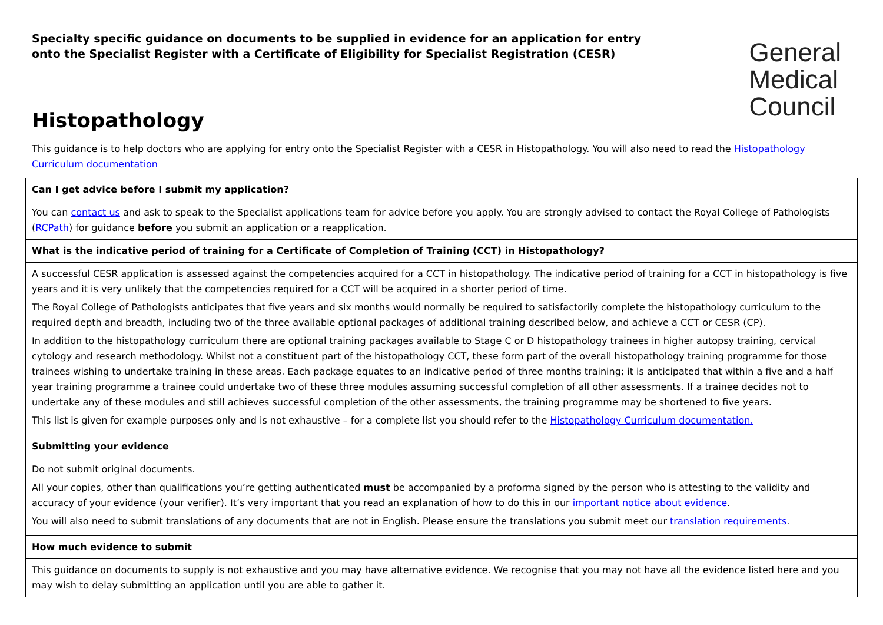Specialty specific guidance on documents to be supplied in evidence for an application for entry onto the Specialist Register with a Certificate of Eligibility for Specialist Registration (CESR)
General
Medical
Council
Histopathology
This guidance is to help doctors who are applying for entry onto the Specialist Register with a CESR in Histopathology. You will also need to read the Histopathology Curriculum documentation
| Can I get advice before I submit my application? |
| You can contact us and ask to speak to the Specialist applications team for advice before you apply. You are strongly advised to contact the Royal College of Pathologists ( RCPath ) for guidance before you submit an application or a reapplication. |
| What is the indicative period of training for a Certificate of Completion of Training (CCT) in Histopathology? |
| A successful CESR application is assessed against the competencies acquired for a CCT in histopathology. The indicative period of training for a CCT in histopathology is five years and it is very unlikely that the competencies required for a CCT will be acquired in a shorter period of time. The Royal College of Pathologists anticipates that five years and six months would normally be required to satisfactorily complete the histopathology curriculum to the required depth and breadth, including two of the three available optional packages of additional training described below, and achieve a CCT or CESR (CP). In addition to the histopathology curriculum there are optional training packages available to Stage C or D histopathology trainees in higher autopsy training, cervical cytology and research methodology. Whilst not a constituent part of the histopathology CCT, these form part of the overall histopathology training programme for those trainees wishing to undertake training in these areas. Each package equates to an indicative period of three months training; it is anticipated that within a five and a half year training programme a trainee could undertake two of these three modules assuming successful completion of all other assessments. If a trainee decides not to undertake any of these modules and still achieves successful completion of the other assessments, the training programme may be shortened to five years. This list is given for example purposes only and is not exhaustive – for a complete list you should refer to the Histopathology Curriculum documentation. |
| Submitting your evidence |
| Do not submit original documents. All your copies, other than qualifications you’re getting authenticated must be accompanied by a proforma signed by the person who is attesting to the validity and accuracy of your evidence (your verifier). It’s very important that you read an explanation of how to do this in our important notice about evidence . You will also need to submit translations of any documents that are not in English. Please ensure the translations you submit meet our translation requirements . |
| How much evidence to submit |
| This guidance on documents to supply is not exhaustive and you may have alternative evidence. We recognise that you may not have all the evidence listed here and you may wish to delay submitting an application until you are able to gather it. |